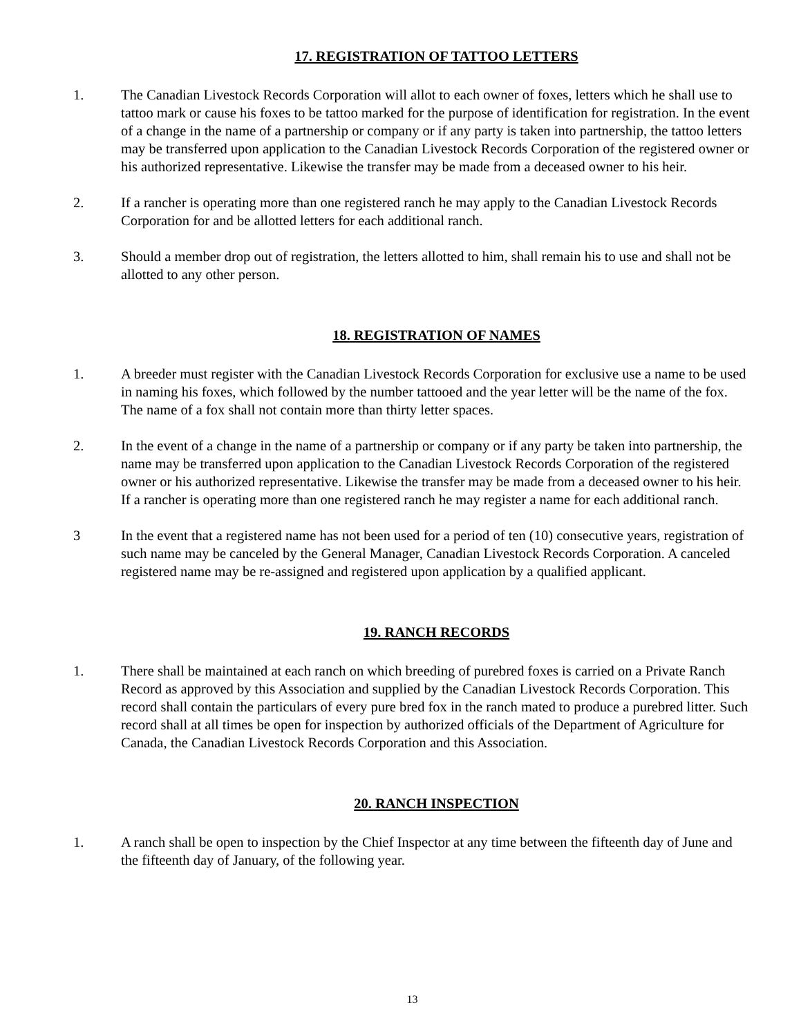17. REGISTRATION OF TATTOO LETTERS
1. The Canadian Livestock Records Corporation will allot to each owner of foxes, letters which he shall use to tattoo mark or cause his foxes to be tattoo marked for the purpose of identification for registration. In the event of a change in the name of a partnership or company or if any party is taken into partnership, the tattoo letters may be transferred upon application to the Canadian Livestock Records Corporation of the registered owner or his authorized representative. Likewise the transfer may be made from a deceased owner to his heir.
2. If a rancher is operating more than one registered ranch he may apply to the Canadian Livestock Records Corporation for and be allotted letters for each additional ranch.
3. Should a member drop out of registration, the letters allotted to him, shall remain his to use and shall not be allotted to any other person.
18. REGISTRATION OF NAMES
1. A breeder must register with the Canadian Livestock Records Corporation for exclusive use a name to be used in naming his foxes, which followed by the number tattooed and the year letter will be the name of the fox. The name of a fox shall not contain more than thirty letter spaces.
2. In the event of a change in the name of a partnership or company or if any party be taken into partnership, the name may be transferred upon application to the Canadian Livestock Records Corporation of the registered owner or his authorized representative. Likewise the transfer may be made from a deceased owner to his heir. If a rancher is operating more than one registered ranch he may register a name for each additional ranch.
3 In the event that a registered name has not been used for a period of ten (10) consecutive years, registration of such name may be canceled by the General Manager, Canadian Livestock Records Corporation. A canceled registered name may be re-assigned and registered upon application by a qualified applicant.
19. RANCH RECORDS
1. There shall be maintained at each ranch on which breeding of purebred foxes is carried on a Private Ranch Record as approved by this Association and supplied by the Canadian Livestock Records Corporation. This record shall contain the particulars of every pure bred fox in the ranch mated to produce a purebred litter. Such record shall at all times be open for inspection by authorized officials of the Department of Agriculture for Canada, the Canadian Livestock Records Corporation and this Association.
20. RANCH INSPECTION
1. A ranch shall be open to inspection by the Chief Inspector at any time between the fifteenth day of June and the fifteenth day of January, of the following year.
13